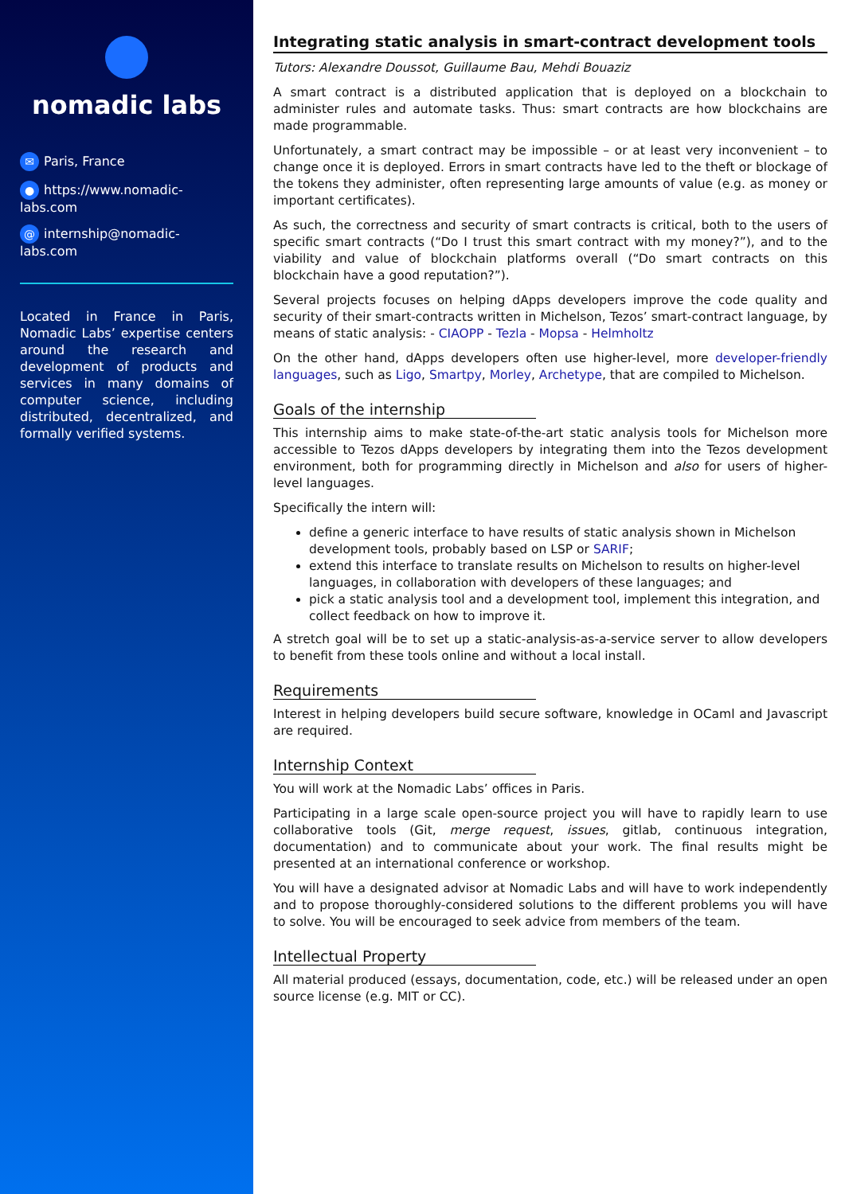nomadic labs
✉ Paris, France
● https://www.nomadic-labs.com
@ internship@nomadic-labs.com
Located in France in Paris, Nomadic Labs’ expertise centers around the research and development of products and services in many domains of computer science, including distributed, decentralized, and formally verified systems.
Integrating static analysis in smart-contract development tools
Tutors: Alexandre Doussot, Guillaume Bau, Mehdi Bouaziz
A smart contract is a distributed application that is deployed on a blockchain to administer rules and automate tasks. Thus: smart contracts are how blockchains are made programmable.
Unfortunately, a smart contract may be impossible – or at least very inconvenient – to change once it is deployed. Errors in smart contracts have led to the theft or blockage of the tokens they administer, often representing large amounts of value (e.g. as money or important certificates).
As such, the correctness and security of smart contracts is critical, both to the users of specific smart contracts (“Do I trust this smart contract with my money?”), and to the viability and value of blockchain platforms overall (“Do smart contracts on this blockchain have a good reputation?”).
Several projects focuses on helping dApps developers improve the code quality and security of their smart-contracts written in Michelson, Tezos’ smart-contract language, by means of static analysis: - CIAOPP - Tezla - Mopsa - Helmholtz
On the other hand, dApps developers often use higher-level, more developer-friendly languages, such as Ligo, Smartpy, Morley, Archetype, that are compiled to Michelson.
Goals of the internship
This internship aims to make state-of-the-art static analysis tools for Michelson more accessible to Tezos dApps developers by integrating them into the Tezos development environment, both for programming directly in Michelson and also for users of higher-level languages.
Specifically the intern will:
define a generic interface to have results of static analysis shown in Michelson development tools, probably based on LSP or SARIF;
extend this interface to translate results on Michelson to results on higher-level languages, in collaboration with developers of these languages; and
pick a static analysis tool and a development tool, implement this integration, and collect feedback on how to improve it.
A stretch goal will be to set up a static-analysis-as-a-service server to allow developers to benefit from these tools online and without a local install.
Requirements
Interest in helping developers build secure software, knowledge in OCaml and Javascript are required.
Internship Context
You will work at the Nomadic Labs’ offices in Paris.
Participating in a large scale open-source project you will have to rapidly learn to use collaborative tools (Git, merge request, issues, gitlab, continuous integration, documentation) and to communicate about your work. The final results might be presented at an international conference or workshop.
You will have a designated advisor at Nomadic Labs and will have to work independently and to propose thoroughly-considered solutions to the different problems you will have to solve. You will be encouraged to seek advice from members of the team.
Intellectual Property
All material produced (essays, documentation, code, etc.) will be released under an open source license (e.g. MIT or CC).